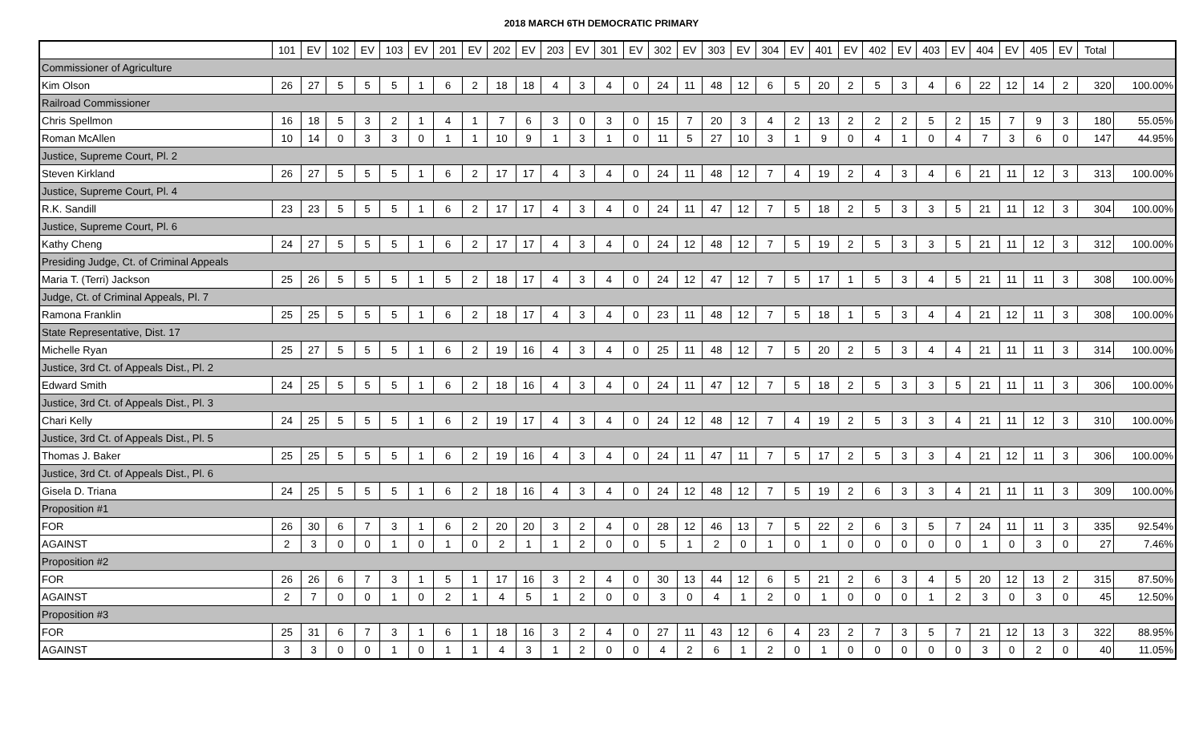2018 MARCH 6TH DEMOCRATIC PRIMARY
| | 101 | EV | 102 | EV | 103 | EV | 201 | EV | 202 | EV | 203 | EV | 301 | EV | 302 | EV | 303 | EV | 304 | EV | 401 | EV | 402 | EV | 403 | EV | 404 | EV | 405 | EV | Total | |
| --- | --- | --- | --- | --- | --- | --- | --- | --- | --- | --- | --- | --- | --- | --- | --- | --- | --- | --- | --- | --- | --- | --- | --- | --- | --- | --- | --- | --- | --- | --- | --- | --- |
| Commissioner of Agriculture | | | | | | | | | | | | | | | | | | | | | | | | | | | | | | | | |
| Kim Olson | 26 | 27 | 5 | 5 | 5 | 1 | 6 | 2 | 18 | 18 | 4 | 3 | 4 | 0 | 24 | 11 | 48 | 12 | 6 | 5 | 20 | 2 | 5 | 3 | 4 | 6 | 22 | 12 | 14 | 2 | 320 | 100.00% |
| Railroad Commissioner | | | | | | | | | | | | | | | | | | | | | | | | | | | | | | | | |
| Chris Spellmon | 16 | 18 | 5 | 3 | 2 | 1 | 4 | 1 | 7 | 6 | 3 | 0 | 3 | 0 | 15 | 7 | 20 | 3 | 4 | 2 | 13 | 2 | 2 | 2 | 5 | 2 | 15 | 7 | 9 | 3 | 180 | 55.05% |
| Roman McAllen | 10 | 14 | 0 | 3 | 3 | 0 | 1 | 1 | 10 | 9 | 1 | 3 | 1 | 0 | 11 | 5 | 27 | 10 | 3 | 1 | 9 | 0 | 4 | 1 | 0 | 4 | 7 | 3 | 6 | 0 | 147 | 44.95% |
| Justice, Supreme Court, Pl. 2 | | | | | | | | | | | | | | | | | | | | | | | | | | | | | | | | |
| Steven Kirkland | 26 | 27 | 5 | 5 | 5 | 1 | 6 | 2 | 17 | 17 | 4 | 3 | 4 | 0 | 24 | 11 | 48 | 12 | 7 | 4 | 19 | 2 | 4 | 3 | 4 | 6 | 21 | 11 | 12 | 3 | 313 | 100.00% |
| Justice, Supreme Court, Pl. 4 | | | | | | | | | | | | | | | | | | | | | | | | | | | | | | | | |
| R.K. Sandill | 23 | 23 | 5 | 5 | 5 | 1 | 6 | 2 | 17 | 17 | 4 | 3 | 4 | 0 | 24 | 11 | 47 | 12 | 7 | 5 | 18 | 2 | 5 | 3 | 3 | 5 | 21 | 11 | 12 | 3 | 304 | 100.00% |
| Justice, Supreme Court, Pl. 6 | | | | | | | | | | | | | | | | | | | | | | | | | | | | | | | | |
| Kathy Cheng | 24 | 27 | 5 | 5 | 5 | 1 | 6 | 2 | 17 | 17 | 4 | 3 | 4 | 0 | 24 | 12 | 48 | 12 | 7 | 5 | 19 | 2 | 5 | 3 | 3 | 5 | 21 | 11 | 12 | 3 | 312 | 100.00% |
| Presiding Judge, Ct. of Criminal Appeals | | | | | | | | | | | | | | | | | | | | | | | | | | | | | | | | |
| Maria T. (Terri) Jackson | 25 | 26 | 5 | 5 | 5 | 1 | 5 | 2 | 18 | 17 | 4 | 3 | 4 | 0 | 24 | 12 | 47 | 12 | 7 | 5 | 17 | 1 | 5 | 3 | 4 | 5 | 21 | 11 | 11 | 3 | 308 | 100.00% |
| Judge, Ct. of Criminal Appeals, Pl. 7 | | | | | | | | | | | | | | | | | | | | | | | | | | | | | | | | |
| Ramona Franklin | 25 | 25 | 5 | 5 | 5 | 1 | 6 | 2 | 18 | 17 | 4 | 3 | 4 | 0 | 23 | 11 | 48 | 12 | 7 | 5 | 18 | 1 | 5 | 3 | 4 | 4 | 21 | 12 | 11 | 3 | 308 | 100.00% |
| State Representative, Dist. 17 | | | | | | | | | | | | | | | | | | | | | | | | | | | | | | | | |
| Michelle Ryan | 25 | 27 | 5 | 5 | 5 | 1 | 6 | 2 | 19 | 16 | 4 | 3 | 4 | 0 | 25 | 11 | 48 | 12 | 7 | 5 | 20 | 2 | 5 | 3 | 4 | 4 | 21 | 11 | 11 | 3 | 314 | 100.00% |
| Justice, 3rd Ct. of Appeals Dist., Pl. 2 | | | | | | | | | | | | | | | | | | | | | | | | | | | | | | | | |
| Edward Smith | 24 | 25 | 5 | 5 | 5 | 1 | 6 | 2 | 18 | 16 | 4 | 3 | 4 | 0 | 24 | 11 | 47 | 12 | 7 | 5 | 18 | 2 | 5 | 3 | 3 | 5 | 21 | 11 | 11 | 3 | 306 | 100.00% |
| Justice, 3rd Ct. of Appeals Dist., Pl. 3 | | | | | | | | | | | | | | | | | | | | | | | | | | | | | | | | |
| Chari Kelly | 24 | 25 | 5 | 5 | 5 | 1 | 6 | 2 | 19 | 17 | 4 | 3 | 4 | 0 | 24 | 12 | 48 | 12 | 7 | 4 | 19 | 2 | 5 | 3 | 3 | 4 | 21 | 11 | 12 | 3 | 310 | 100.00% |
| Justice, 3rd Ct. of Appeals Dist., Pl. 5 | | | | | | | | | | | | | | | | | | | | | | | | | | | | | | | | |
| Thomas J. Baker | 25 | 25 | 5 | 5 | 5 | 1 | 6 | 2 | 19 | 16 | 4 | 3 | 4 | 0 | 24 | 11 | 47 | 11 | 7 | 5 | 17 | 2 | 5 | 3 | 3 | 4 | 21 | 12 | 11 | 3 | 306 | 100.00% |
| Justice, 3rd Ct. of Appeals Dist., Pl. 6 | | | | | | | | | | | | | | | | | | | | | | | | | | | | | | | | |
| Gisela D. Triana | 24 | 25 | 5 | 5 | 5 | 1 | 6 | 2 | 18 | 16 | 4 | 3 | 4 | 0 | 24 | 12 | 48 | 12 | 7 | 5 | 19 | 2 | 6 | 3 | 3 | 4 | 21 | 11 | 11 | 3 | 309 | 100.00% |
| Proposition #1 | | | | | | | | | | | | | | | | | | | | | | | | | | | | | | | | |
| FOR | 26 | 30 | 6 | 7 | 3 | 1 | 6 | 2 | 20 | 20 | 3 | 2 | 4 | 0 | 28 | 12 | 46 | 13 | 7 | 5 | 22 | 2 | 6 | 3 | 5 | 7 | 24 | 11 | 11 | 3 | 335 | 92.54% |
| AGAINST | 2 | 3 | 0 | 0 | 1 | 0 | 1 | 0 | 2 | 1 | 1 | 2 | 0 | 0 | 5 | 1 | 2 | 0 | 1 | 0 | 1 | 0 | 0 | 0 | 0 | 0 | 1 | 0 | 3 | 0 | 27 | 7.46% |
| Proposition #2 | | | | | | | | | | | | | | | | | | | | | | | | | | | | | | | | |
| FOR | 26 | 26 | 6 | 7 | 3 | 1 | 5 | 1 | 17 | 16 | 3 | 2 | 4 | 0 | 30 | 13 | 44 | 12 | 6 | 5 | 21 | 2 | 6 | 3 | 4 | 5 | 20 | 12 | 13 | 2 | 315 | 87.50% |
| AGAINST | 2 | 7 | 0 | 0 | 1 | 0 | 2 | 1 | 4 | 5 | 1 | 2 | 0 | 0 | 3 | 0 | 4 | 1 | 2 | 0 | 1 | 0 | 0 | 0 | 1 | 2 | 3 | 0 | 3 | 0 | 45 | 12.50% |
| Proposition #3 | | | | | | | | | | | | | | | | | | | | | | | | | | | | | | | | |
| FOR | 25 | 31 | 6 | 7 | 3 | 1 | 6 | 1 | 18 | 16 | 3 | 2 | 4 | 0 | 27 | 11 | 43 | 12 | 6 | 4 | 23 | 2 | 7 | 3 | 5 | 7 | 21 | 12 | 13 | 3 | 322 | 88.95% |
| AGAINST | 3 | 3 | 0 | 0 | 1 | 0 | 1 | 1 | 4 | 3 | 1 | 2 | 0 | 0 | 4 | 2 | 6 | 1 | 2 | 0 | 1 | 0 | 0 | 0 | 0 | 0 | 3 | 0 | 2 | 0 | 40 | 11.05% |